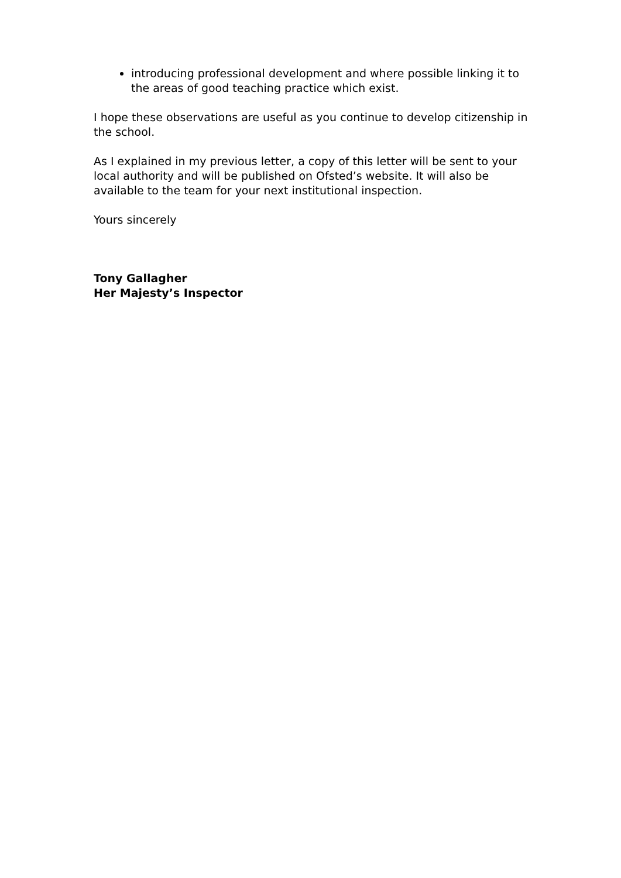introducing professional development and where possible linking it to the areas of good teaching practice which exist.
I hope these observations are useful as you continue to develop citizenship in the school.
As I explained in my previous letter, a copy of this letter will be sent to your local authority and will be published on Ofsted’s website. It will also be available to the team for your next institutional inspection.
Yours sincerely
Tony Gallagher
Her Majesty’s Inspector